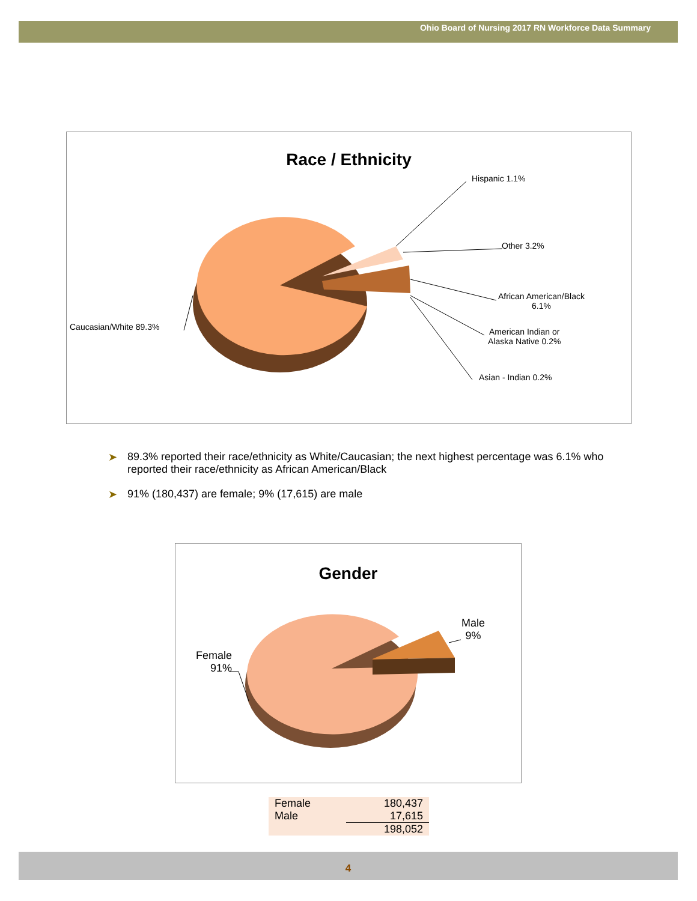Ohio Board of Nursing 2017 RN Workforce Data Summary
Race / Ethnicity
Hispanic 1.1%
Other 3.2%
African American/Black
6.1%
American Indian or
Alaska Native 0.2%
Asian - Indian 0.2%
Caucasian/White 89.3%
➤ 89.3% reported their race/ethnicity as White/Caucasian; the next highest percentage was 6.1% who reported their race/ethnicity as African American/Black
➤ 91% (180,437) are female; 9% (17,615) are male
Gender
Male
9%
Female
91%
| Female | 180,437 |
| Male | 17,615 |
| | 198,052 |
4